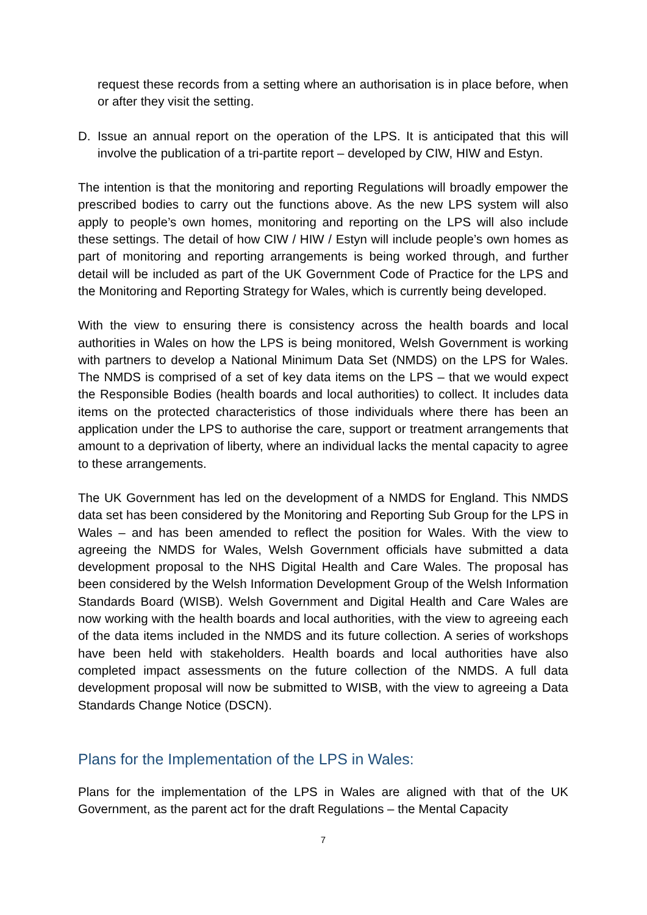request these records from a setting where an authorisation is in place before, when or after they visit the setting.
D. Issue an annual report on the operation of the LPS. It is anticipated that this will involve the publication of a tri-partite report – developed by CIW, HIW and Estyn.
The intention is that the monitoring and reporting Regulations will broadly empower the prescribed bodies to carry out the functions above. As the new LPS system will also apply to people’s own homes, monitoring and reporting on the LPS will also include these settings. The detail of how CIW / HIW / Estyn will include people’s own homes as part of monitoring and reporting arrangements is being worked through, and further detail will be included as part of the UK Government Code of Practice for the LPS and the Monitoring and Reporting Strategy for Wales, which is currently being developed.
With the view to ensuring there is consistency across the health boards and local authorities in Wales on how the LPS is being monitored, Welsh Government is working with partners to develop a National Minimum Data Set (NMDS) on the LPS for Wales. The NMDS is comprised of a set of key data items on the LPS – that we would expect the Responsible Bodies (health boards and local authorities) to collect. It includes data items on the protected characteristics of those individuals where there has been an application under the LPS to authorise the care, support or treatment arrangements that amount to a deprivation of liberty, where an individual lacks the mental capacity to agree to these arrangements.
The UK Government has led on the development of a NMDS for England. This NMDS data set has been considered by the Monitoring and Reporting Sub Group for the LPS in Wales – and has been amended to reflect the position for Wales. With the view to agreeing the NMDS for Wales, Welsh Government officials have submitted a data development proposal to the NHS Digital Health and Care Wales. The proposal has been considered by the Welsh Information Development Group of the Welsh Information Standards Board (WISB). Welsh Government and Digital Health and Care Wales are now working with the health boards and local authorities, with the view to agreeing each of the data items included in the NMDS and its future collection. A series of workshops have been held with stakeholders. Health boards and local authorities have also completed impact assessments on the future collection of the NMDS. A full data development proposal will now be submitted to WISB, with the view to agreeing a Data Standards Change Notice (DSCN).
Plans for the Implementation of the LPS in Wales:
Plans for the implementation of the LPS in Wales are aligned with that of the UK Government, as the parent act for the draft Regulations – the Mental Capacity
7